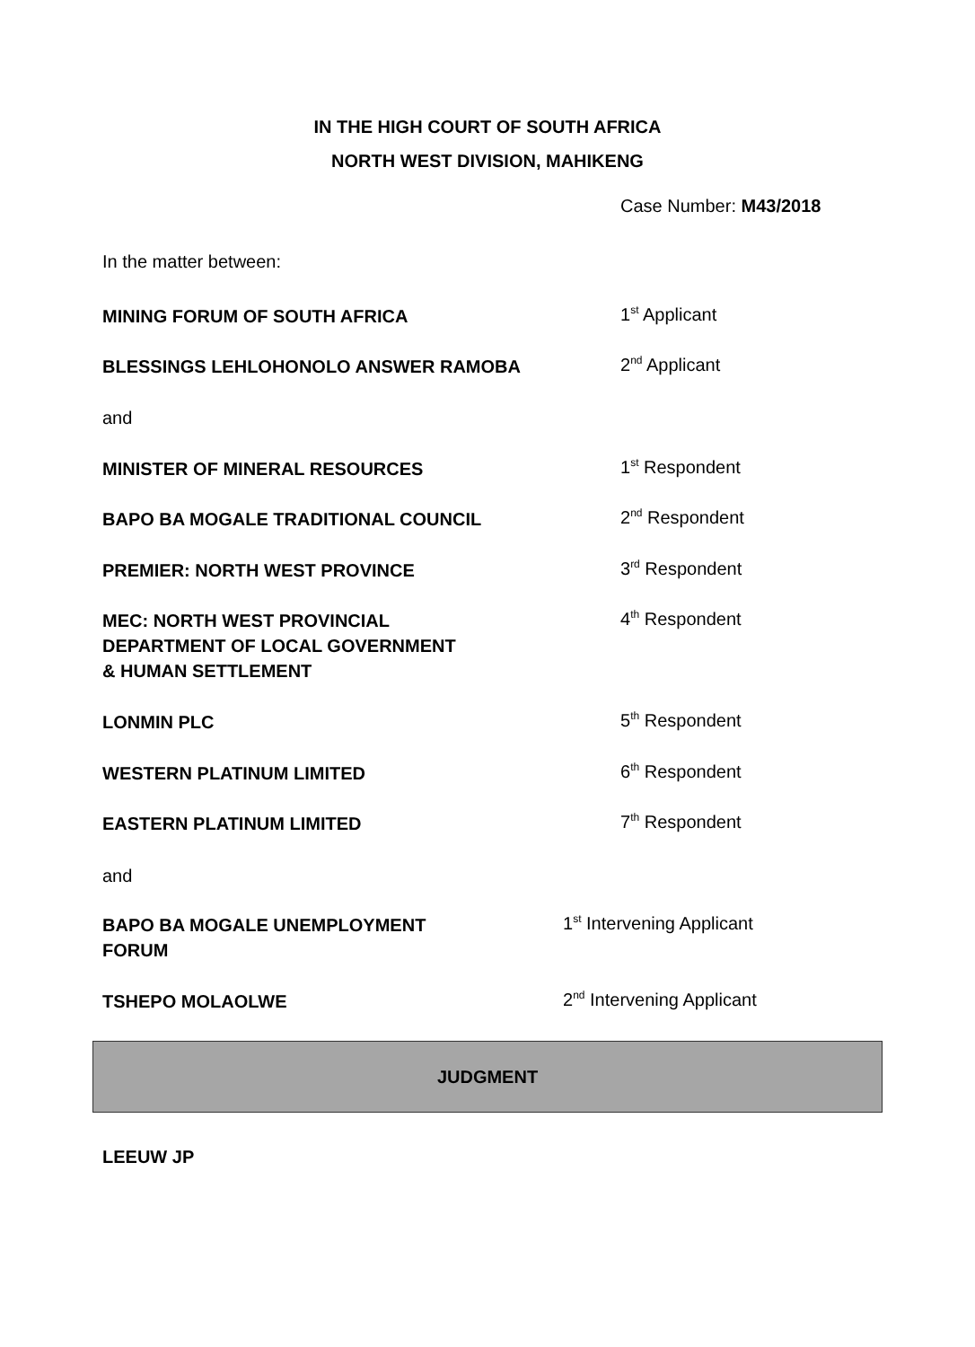IN THE HIGH COURT OF SOUTH AFRICA
NORTH WEST DIVISION, MAHIKENG
Case Number: M43/2018
In the matter between:
MINING FORUM OF SOUTH AFRICA
1<sup>st</sup> Applicant
BLESSINGS LEHLOHONOLO ANSWER RAMOBA
2<sup>nd</sup> Applicant
and
MINISTER OF MINERAL RESOURCES
1<sup>st</sup> Respondent
BAPO BA MOGALE TRADITIONAL COUNCIL
2<sup>nd</sup> Respondent
PREMIER: NORTH WEST PROVINCE
3<sup>rd</sup> Respondent
MEC: NORTH WEST PROVINCIAL
DEPARTMENT OF LOCAL GOVERNMENT
& HUMAN SETTLEMENT
4<sup>th</sup> Respondent
LONMIN PLC
5<sup>th</sup> Respondent
WESTERN PLATINUM LIMITED
6<sup>th</sup> Respondent
EASTERN PLATINUM LIMITED
7<sup>th</sup> Respondent
and
BAPO BA MOGALE UNEMPLOYMENT
FORUM
1<sup>st</sup> Intervening Applicant
TSHEPO MOLAOLWE
2<sup>nd</sup> Intervening Applicant
JUDGMENT
LEEUW JP